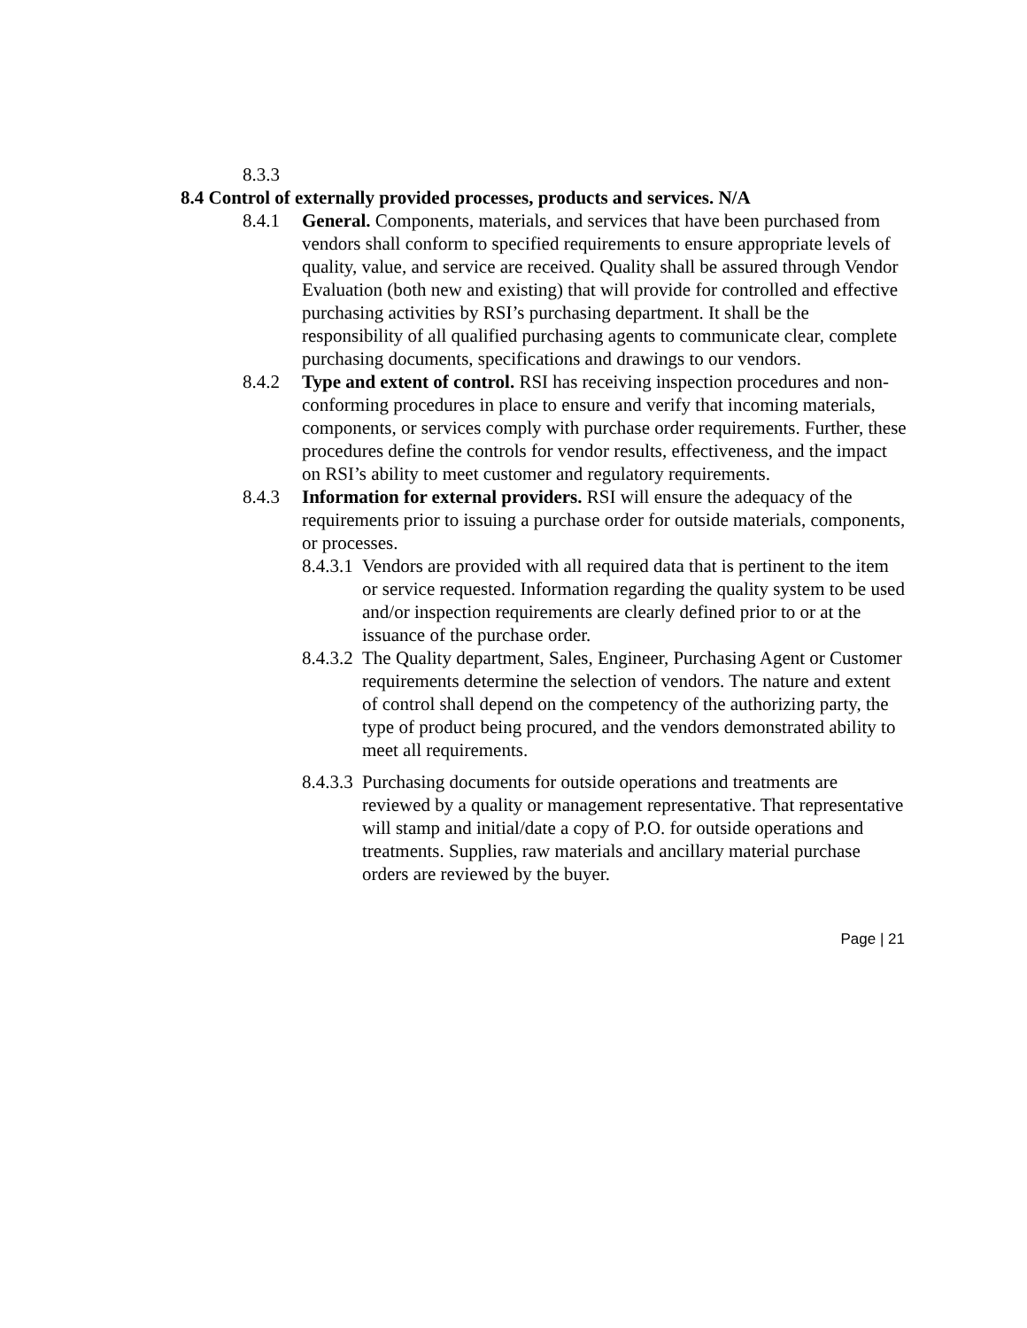8.3.3
8.4 Control of externally provided processes, products and services. N/A
8.4.1 General. Components, materials, and services that have been purchased from vendors shall conform to specified requirements to ensure appropriate levels of quality, value, and service are received. Quality shall be assured through Vendor Evaluation (both new and existing) that will provide for controlled and effective purchasing activities by RSI’s purchasing department. It shall be the responsibility of all qualified purchasing agents to communicate clear, complete purchasing documents, specifications and drawings to our vendors.
8.4.2 Type and extent of control. RSI has receiving inspection procedures and non-conforming procedures in place to ensure and verify that incoming materials, components, or services comply with purchase order requirements. Further, these procedures define the controls for vendor results, effectiveness, and the impact on RSI’s ability to meet customer and regulatory requirements.
8.4.3 Information for external providers. RSI will ensure the adequacy of the requirements prior to issuing a purchase order for outside materials, components, or processes.
8.4.3.1 Vendors are provided with all required data that is pertinent to the item or service requested. Information regarding the quality system to be used and/or inspection requirements are clearly defined prior to or at the issuance of the purchase order.
8.4.3.2 The Quality department, Sales, Engineer, Purchasing Agent or Customer requirements determine the selection of vendors. The nature and extent of control shall depend on the competency of the authorizing party, the type of product being procured, and the vendors demonstrated ability to meet all requirements.
8.4.3.3 Purchasing documents for outside operations and treatments are reviewed by a quality or management representative. That representative will stamp and initial/date a copy of P.O. for outside operations and treatments. Supplies, raw materials and ancillary material purchase orders are reviewed by the buyer.
Page | 21